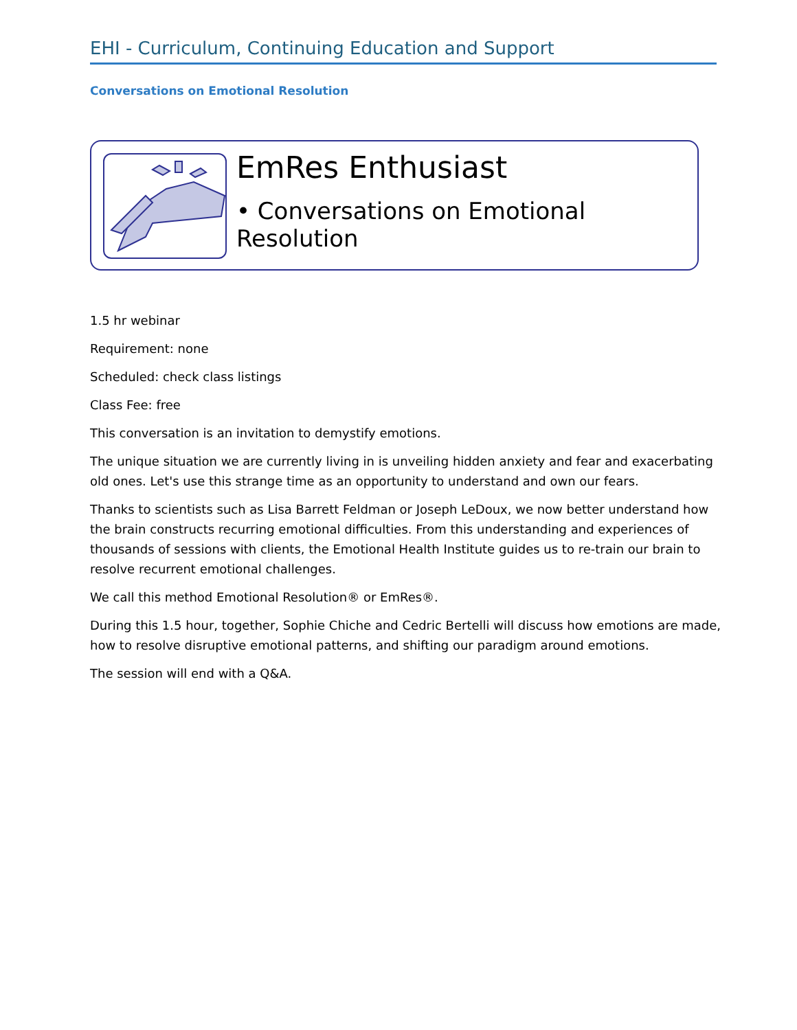EHI - Curriculum, Continuing Education and Support
Conversations on Emotional Resolution
EmRes Enthusiast
• Conversations on Emotional Resolution
1.5 hr webinar
Requirement: none
Scheduled: check class listings
Class Fee: free
This conversation is an invitation to demystify emotions.
The unique situation we are currently living in is unveiling hidden anxiety and fear and exacerbating old ones. Let's use this strange time as an opportunity to understand and own our fears.
Thanks to scientists such as Lisa Barrett Feldman or Joseph LeDoux, we now better understand how the brain constructs recurring emotional difficulties. From this understanding and experiences of thousands of sessions with clients, the Emotional Health Institute guides us to re-train our brain to resolve recurrent emotional challenges.
We call this method Emotional Resolution® or EmRes®.
During this 1.5 hour, together, Sophie Chiche and Cedric Bertelli will discuss how emotions are made, how to resolve disruptive emotional patterns, and shifting our paradigm around emotions.
The session will end with a Q&A.